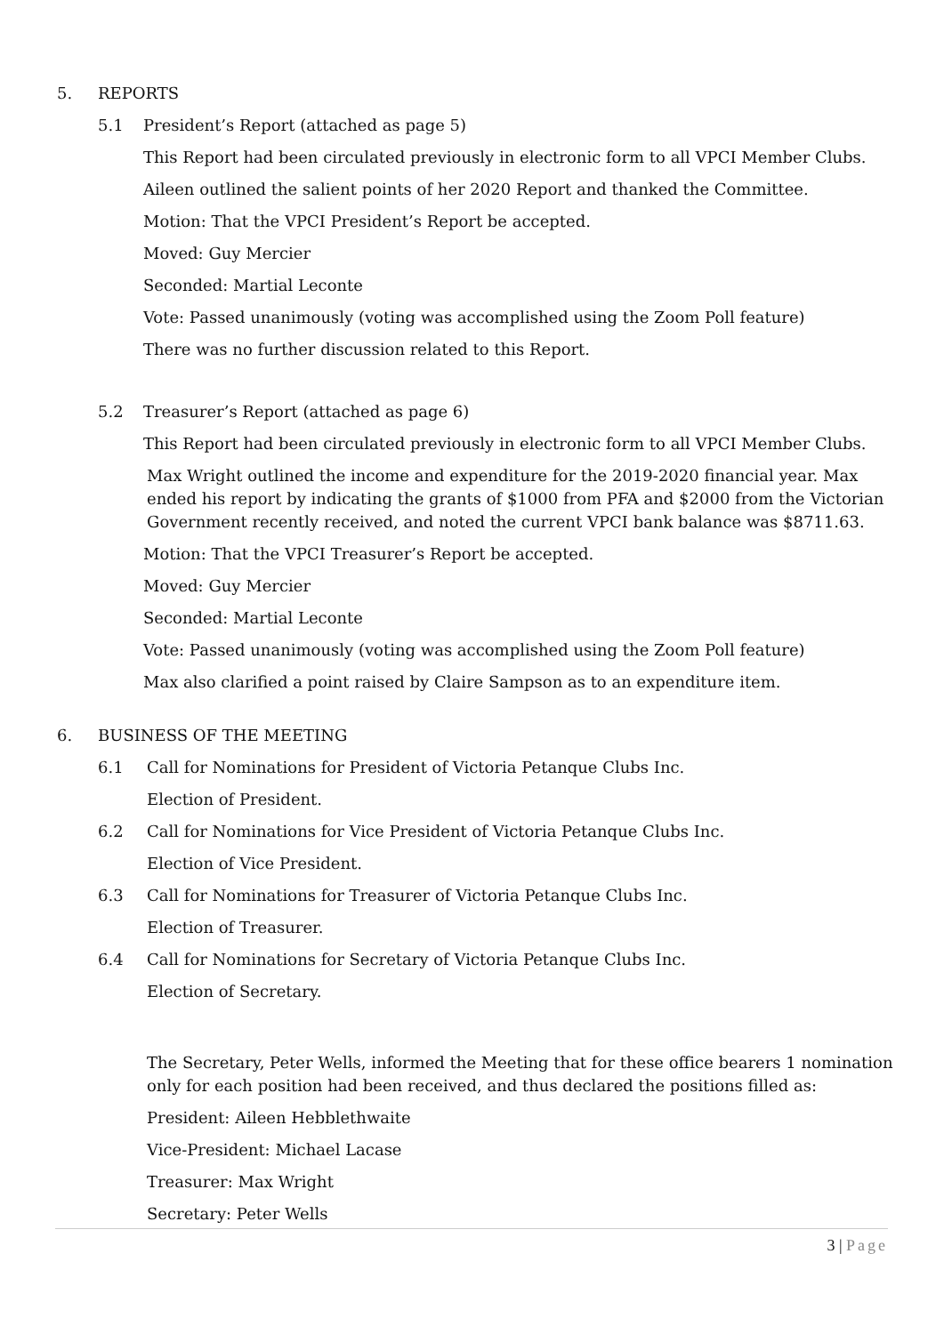5. REPORTS
5.1 President’s Report (attached as page 5)
This Report had been circulated previously in electronic form to all VPCI Member Clubs.
Aileen outlined the salient points of her 2020 Report and thanked the Committee.
Motion: That the VPCI President’s Report be accepted.
Moved: Guy Mercier
Seconded: Martial Leconte
Vote: Passed unanimously (voting was accomplished using the Zoom Poll feature)
There was no further discussion related to this Report.
5.2 Treasurer’s Report (attached as page 6)
This Report had been circulated previously in electronic form to all VPCI Member Clubs.
Max Wright outlined the income and expenditure for the 2019-2020 financial year. Max ended his report by indicating the grants of $1000 from PFA and $2000 from the Victorian Government recently received, and noted the current VPCI bank balance was $8711.63.
Motion: That the VPCI Treasurer’s Report be accepted.
Moved: Guy Mercier
Seconded: Martial Leconte
Vote: Passed unanimously (voting was accomplished using the Zoom Poll feature)
Max also clarified a point raised by Claire Sampson as to an expenditure item.
6. BUSINESS OF THE MEETING
6.1 Call for Nominations for President of Victoria Petanque Clubs Inc.
Election of President.
6.2 Call for Nominations for Vice President of Victoria Petanque Clubs Inc.
Election of Vice President.
6.3 Call for Nominations for Treasurer of Victoria Petanque Clubs Inc.
Election of Treasurer.
6.4 Call for Nominations for Secretary of Victoria Petanque Clubs Inc.
Election of Secretary.
The Secretary, Peter Wells, informed the Meeting that for these office bearers 1 nomination only for each position had been received, and thus declared the positions filled as:
President: Aileen Hebblethwaite
Vice-President: Michael Lacase
Treasurer: Max Wright
Secretary: Peter Wells
3 | Page